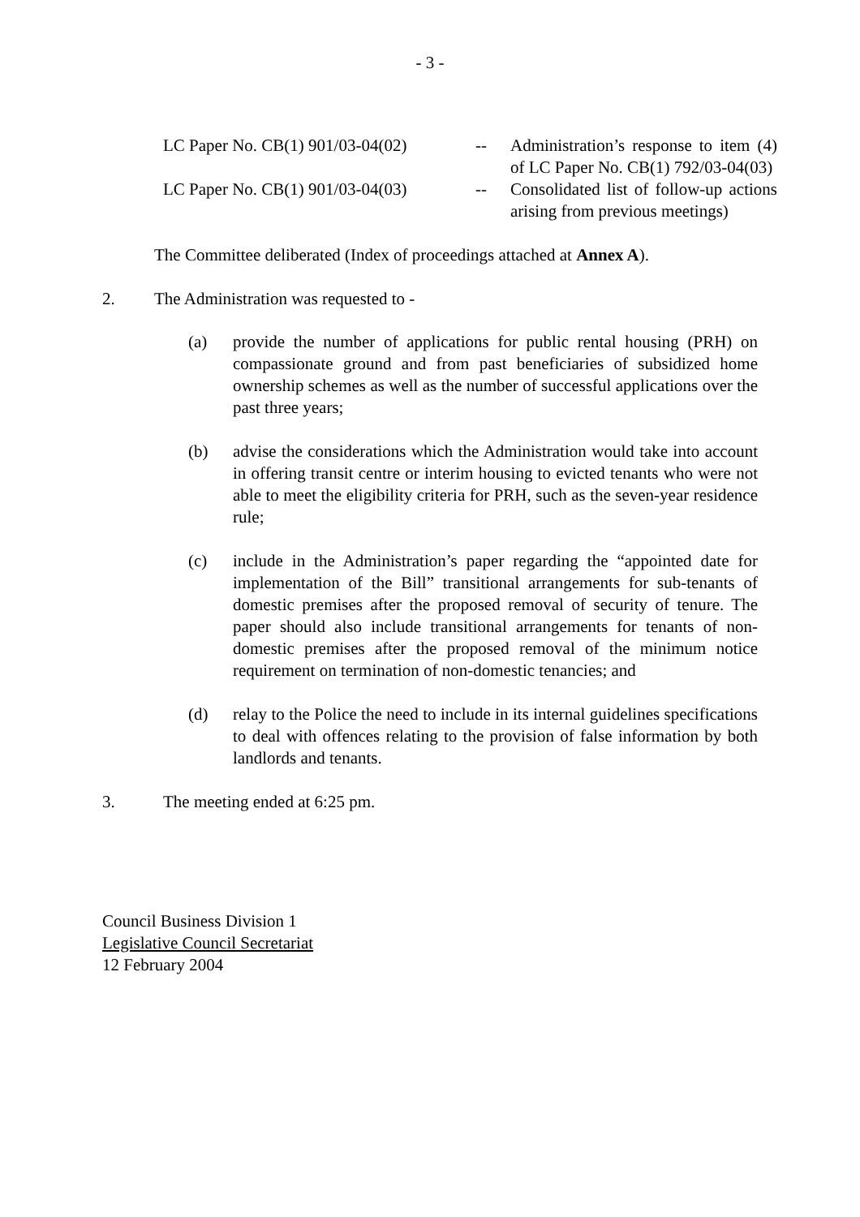- 3 -
LC Paper No. CB(1) 901/03-04(02)
-- Administration’s response to item (4) of LC Paper No. CB(1) 792/03-04(03)
LC Paper No. CB(1) 901/03-04(03)
-- Consolidated list of follow-up actions arising from previous meetings)
The Committee deliberated (Index of proceedings attached at Annex A).
2. The Administration was requested to -
(a) provide the number of applications for public rental housing (PRH) on compassionate ground and from past beneficiaries of subsidized home ownership schemes as well as the number of successful applications over the past three years;
(b) advise the considerations which the Administration would take into account in offering transit centre or interim housing to evicted tenants who were not able to meet the eligibility criteria for PRH, such as the seven-year residence rule;
(c) include in the Administration’s paper regarding the “appointed date for implementation of the Bill” transitional arrangements for sub-tenants of domestic premises after the proposed removal of security of tenure. The paper should also include transitional arrangements for tenants of non-domestic premises after the proposed removal of the minimum notice requirement on termination of non-domestic tenancies; and
(d) relay to the Police the need to include in its internal guidelines specifications to deal with offences relating to the provision of false information by both landlords and tenants.
3. The meeting ended at 6:25 pm.
Council Business Division 1
Legislative Council Secretariat
12 February 2004